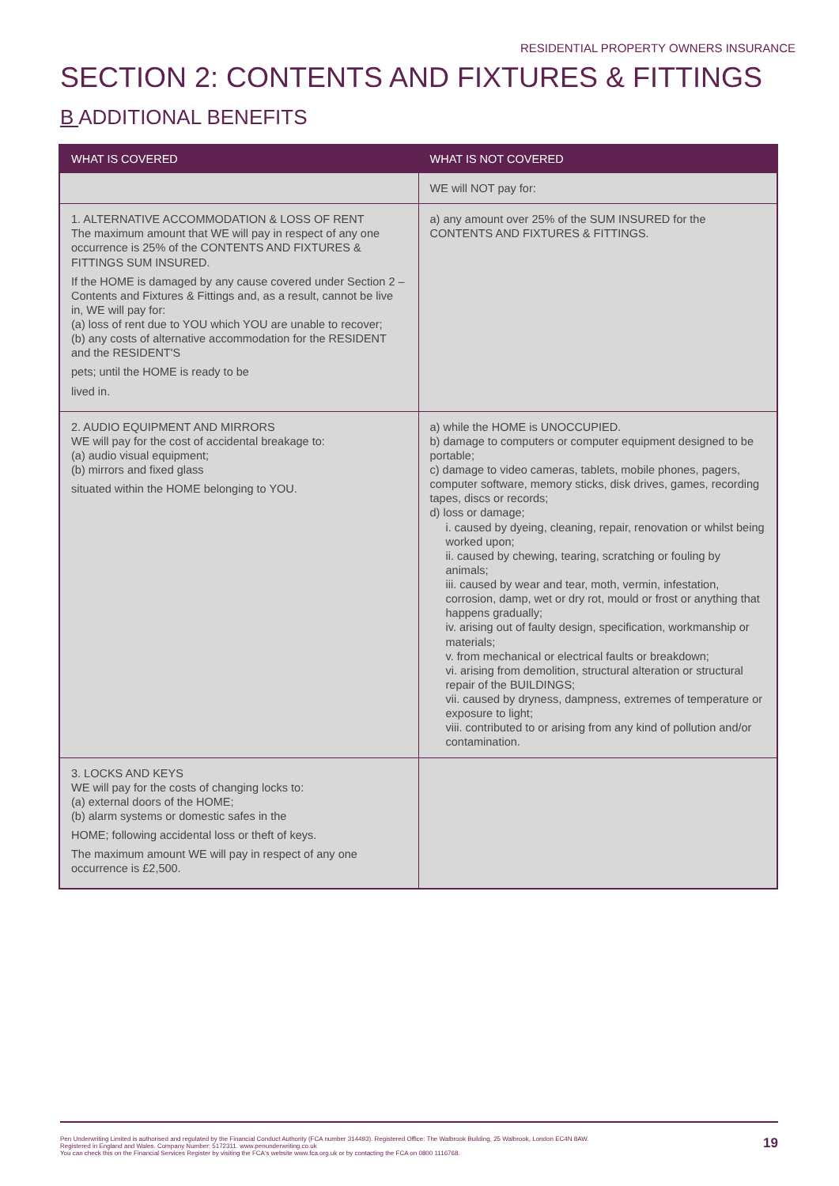RESIDENTIAL PROPERTY OWNERS INSURANCE
SECTION 2: CONTENTS AND FIXTURES & FITTINGS
B ADDITIONAL BENEFITS
| WHAT IS COVERED | WHAT IS NOT COVERED |
| --- | --- |
| | WE will NOT pay for: |
| 1. ALTERNATIVE ACCOMMODATION & LOSS OF RENT The maximum amount that WE will pay in respect of any one occurrence is 25% of the CONTENTS AND FIXTURES & FITTINGS SUM INSURED. If the HOME is damaged by any cause covered under Section 2 – Contents and Fixtures & Fittings and, as a result, cannot be live in, WE will pay for: (a) loss of rent due to YOU which YOU are unable to recover; (b) any costs of alternative accommodation for the RESIDENT and the RESIDENT'S pets; until the HOME is ready to be lived in. | a) any amount over 25% of the SUM INSURED for the CONTENTS AND FIXTURES & FITTINGS. |
| 2. AUDIO EQUIPMENT AND MIRRORS WE will pay for the cost of accidental breakage to: (a) audio visual equipment; (b) mirrors and fixed glass situated within the HOME belonging to YOU. | a) while the HOME is UNOCCUPIED. b) damage to computers or computer equipment designed to be portable; c) damage to video cameras, tablets, mobile phones, pagers, computer software, memory sticks, disk drives, games, recording tapes, discs or records; d) loss or damage; i. caused by dyeing, cleaning, repair, renovation or whilst being worked upon; ii. caused by chewing, tearing, scratching or fouling by animals; iii. caused by wear and tear, moth, vermin, infestation, corrosion, damp, wet or dry rot, mould or frost or anything that happens gradually; iv. arising out of faulty design, specification, workmanship or materials; v. from mechanical or electrical faults or breakdown; vi. arising from demolition, structural alteration or structural repair of the BUILDINGS; vii. caused by dryness, dampness, extremes of temperature or exposure to light; viii. contributed to or arising from any kind of pollution and/or contamination. |
| 3. LOCKS AND KEYS WE will pay for the costs of changing locks to: (a) external doors of the HOME; (b) alarm systems or domestic safes in the HOME; following accidental loss or theft of keys. The maximum amount WE will pay in respect of any one occurrence is £2,500. | |
Pen Underwriting Limited is authorised and regulated by the Financial Conduct Authority (FCA number 314493). Registered Office: The Walbrook Building, 25 Walbrook, London EC4N 8AW.
Registered in England and Wales. Company Number: 5172311. www.penunderwriting.co.uk
You can check this on the Financial Services Register by visiting the FCA's website www.fca.org.uk or by contacting the FCA on 0800 1116768.
19